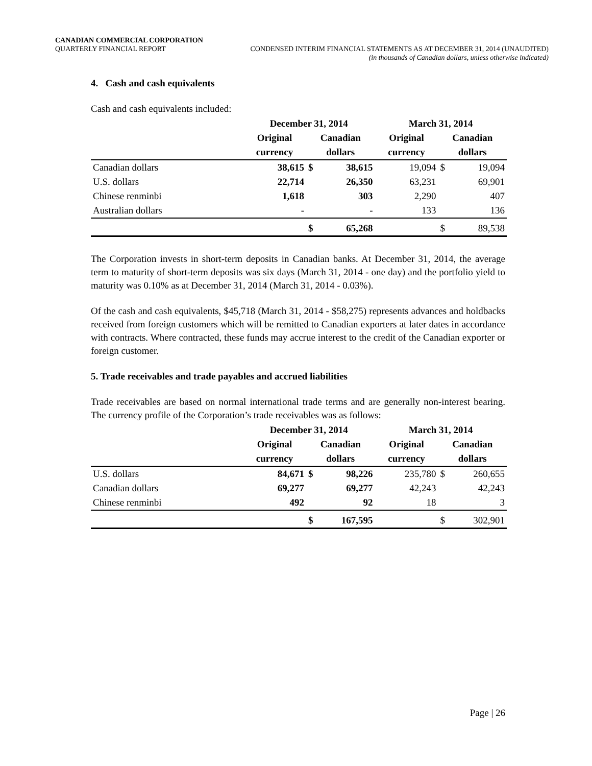CANADIAN COMMERCIAL CORPORATION
QUARTERLY FINANCIAL REPORT CONDENSED INTERIM FINANCIAL STATEMENTS AS AT DECEMBER 31, 2014 (UNAUDITED)
(in thousands of Canadian dollars, unless otherwise indicated)
4. Cash and cash equivalents
Cash and cash equivalents included:
| | December 31, 2014 | | | March 31, 2014 | | |
| --- | --- | --- | --- | --- | --- | --- |
| | Original | Canadian | | Original | Canadian | |
| | currency | dollars | | currency | dollars | |
| Canadian dollars | 38,615 | $ | 38,615 | 19,094 | $ | 19,094 |
| U.S. dollars | 22,714 | | 26,350 | 63,231 | | 69,901 |
| Chinese renminbi | 1,618 | | 303 | 2,290 | | 407 |
| Australian dollars | - | | - | 133 | | 136 |
| | | $ | 65,268 | | $ | 89,538 |
The Corporation invests in short-term deposits in Canadian banks. At December 31, 2014, the average term to maturity of short-term deposits was six days (March 31, 2014 - one day) and the portfolio yield to maturity was 0.10% as at December 31, 2014 (March 31, 2014 - 0.03%).
Of the cash and cash equivalents, $45,718 (March 31, 2014 - $58,275) represents advances and holdbacks received from foreign customers which will be remitted to Canadian exporters at later dates in accordance with contracts. Where contracted, these funds may accrue interest to the credit of the Canadian exporter or foreign customer.
5. Trade receivables and trade payables and accrued liabilities
Trade receivables are based on normal international trade terms and are generally non-interest bearing. The currency profile of the Corporation’s trade receivables was as follows:
| | December 31, 2014 | | | March 31, 2014 | | |
| --- | --- | --- | --- | --- | --- | --- |
| | Original | Canadian | | Original | Canadian | |
| | currency | dollars | | currency | dollars | |
| U.S. dollars | 84,671 | $ | 98,226 | 235,780 | $ | 260,655 |
| Canadian dollars | 69,277 | | 69,277 | 42,243 | | 42,243 |
| Chinese renminbi | 492 | | 92 | 18 | | 3 |
| | | $ | 167,595 | | $ | 302,901 |
Page | 26